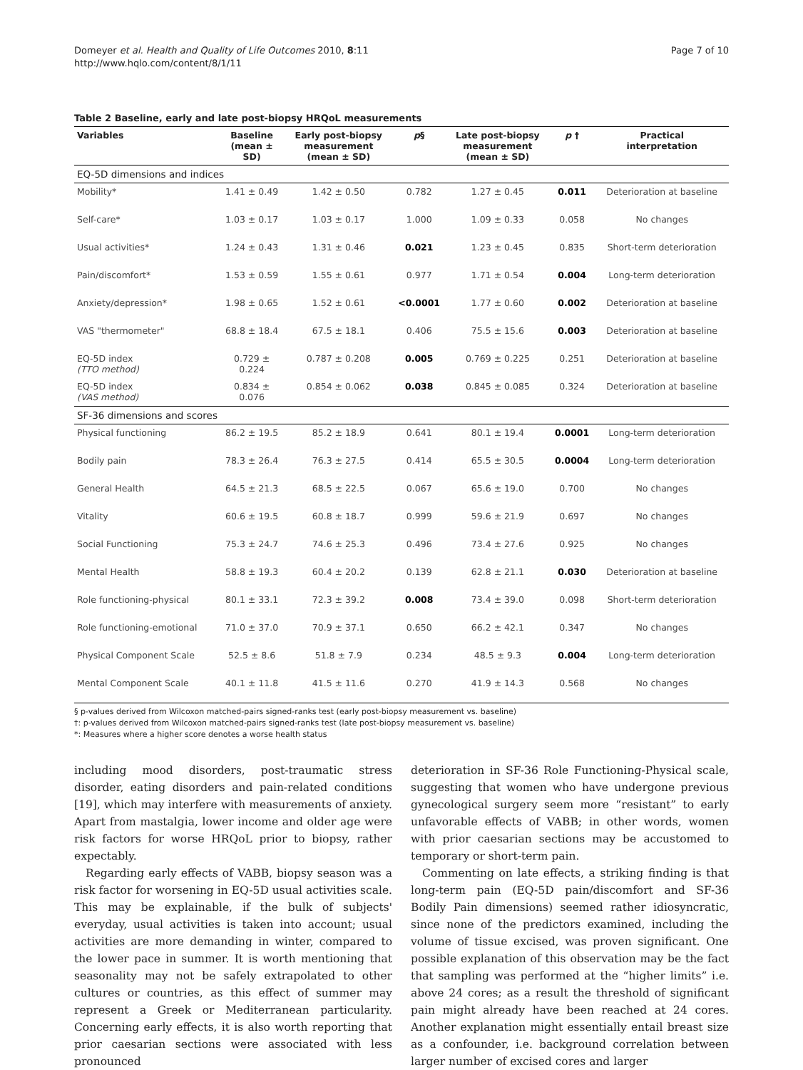Domeyer et al. Health and Quality of Life Outcomes 2010, 8:11
http://www.hqlo.com/content/8/1/11
Page 7 of 10
Table 2 Baseline, early and late post-biopsy HRQoL measurements
| Variables | Baseline (mean ± SD) | Early post-biopsy measurement (mean ± SD) | p § | Late post-biopsy measurement (mean ± SD) | p † | Practical interpretation |
| --- | --- | --- | --- | --- | --- | --- |
| EQ-5D dimensions and indices | | | | | | |
| Mobility* | 1.41 ± 0.49 | 1.42 ± 0.50 | 0.782 | 1.27 ± 0.45 | 0.011 | Deterioration at baseline |
| Self-care* | 1.03 ± 0.17 | 1.03 ± 0.17 | 1.000 | 1.09 ± 0.33 | 0.058 | No changes |
| Usual activities* | 1.24 ± 0.43 | 1.31 ± 0.46 | 0.021 | 1.23 ± 0.45 | 0.835 | Short-term deterioration |
| Pain/discomfort* | 1.53 ± 0.59 | 1.55 ± 0.61 | 0.977 | 1.71 ± 0.54 | 0.004 | Long-term deterioration |
| Anxiety/depression* | 1.98 ± 0.65 | 1.52 ± 0.61 | <0.0001 | 1.77 ± 0.60 | 0.002 | Deterioration at baseline |
| VAS "thermometer" | 68.8 ± 18.4 | 67.5 ± 18.1 | 0.406 | 75.5 ± 15.6 | 0.003 | Deterioration at baseline |
| EQ-5D index (TTO method) | 0.729 ± 0.224 | 0.787 ± 0.208 | 0.005 | 0.769 ± 0.225 | 0.251 | Deterioration at baseline |
| EQ-5D index (VAS method) | 0.834 ± 0.076 | 0.854 ± 0.062 | 0.038 | 0.845 ± 0.085 | 0.324 | Deterioration at baseline |
| SF-36 dimensions and scores | | | | | | |
| Physical functioning | 86.2 ± 19.5 | 85.2 ± 18.9 | 0.641 | 80.1 ± 19.4 | 0.0001 | Long-term deterioration |
| Bodily pain | 78.3 ± 26.4 | 76.3 ± 27.5 | 0.414 | 65.5 ± 30.5 | 0.0004 | Long-term deterioration |
| General Health | 64.5 ± 21.3 | 68.5 ± 22.5 | 0.067 | 65.6 ± 19.0 | 0.700 | No changes |
| Vitality | 60.6 ± 19.5 | 60.8 ± 18.7 | 0.999 | 59.6 ± 21.9 | 0.697 | No changes |
| Social Functioning | 75.3 ± 24.7 | 74.6 ± 25.3 | 0.496 | 73.4 ± 27.6 | 0.925 | No changes |
| Mental Health | 58.8 ± 19.3 | 60.4 ± 20.2 | 0.139 | 62.8 ± 21.1 | 0.030 | Deterioration at baseline |
| Role functioning-physical | 80.1 ± 33.1 | 72.3 ± 39.2 | 0.008 | 73.4 ± 39.0 | 0.098 | Short-term deterioration |
| Role functioning-emotional | 71.0 ± 37.0 | 70.9 ± 37.1 | 0.650 | 66.2 ± 42.1 | 0.347 | No changes |
| Physical Component Scale | 52.5 ± 8.6 | 51.8 ± 7.9 | 0.234 | 48.5 ± 9.3 | 0.004 | Long-term deterioration |
| Mental Component Scale | 40.1 ± 11.8 | 41.5 ± 11.6 | 0.270 | 41.9 ± 14.3 | 0.568 | No changes |
§ p-values derived from Wilcoxon matched-pairs signed-ranks test (early post-biopsy measurement vs. baseline)
†: p-values derived from Wilcoxon matched-pairs signed-ranks test (late post-biopsy measurement vs. baseline)
*: Measures where a higher score denotes a worse health status
including mood disorders, post-traumatic stress disorder, eating disorders and pain-related conditions [19], which may interfere with measurements of anxiety. Apart from mastalgia, lower income and older age were risk factors for worse HRQoL prior to biopsy, rather expectably.
Regarding early effects of VABB, biopsy season was a risk factor for worsening in EQ-5D usual activities scale. This may be explainable, if the bulk of subjects' everyday, usual activities is taken into account; usual activities are more demanding in winter, compared to the lower pace in summer. It is worth mentioning that seasonality may not be safely extrapolated to other cultures or countries, as this effect of summer may represent a Greek or Mediterranean particularity. Concerning early effects, it is also worth reporting that prior caesarian sections were associated with less pronounced
deterioration in SF-36 Role Functioning-Physical scale, suggesting that women who have undergone previous gynecological surgery seem more “resistant” to early unfavorable effects of VABB; in other words, women with prior caesarian sections may be accustomed to temporary or short-term pain.
Commenting on late effects, a striking finding is that long-term pain (EQ-5D pain/discomfort and SF-36 Bodily Pain dimensions) seemed rather idiosyncratic, since none of the predictors examined, including the volume of tissue excised, was proven significant. One possible explanation of this observation may be the fact that sampling was performed at the “higher limits” i.e. above 24 cores; as a result the threshold of significant pain might already have been reached at 24 cores. Another explanation might essentially entail breast size as a confounder, i.e. background correlation between larger number of excised cores and larger